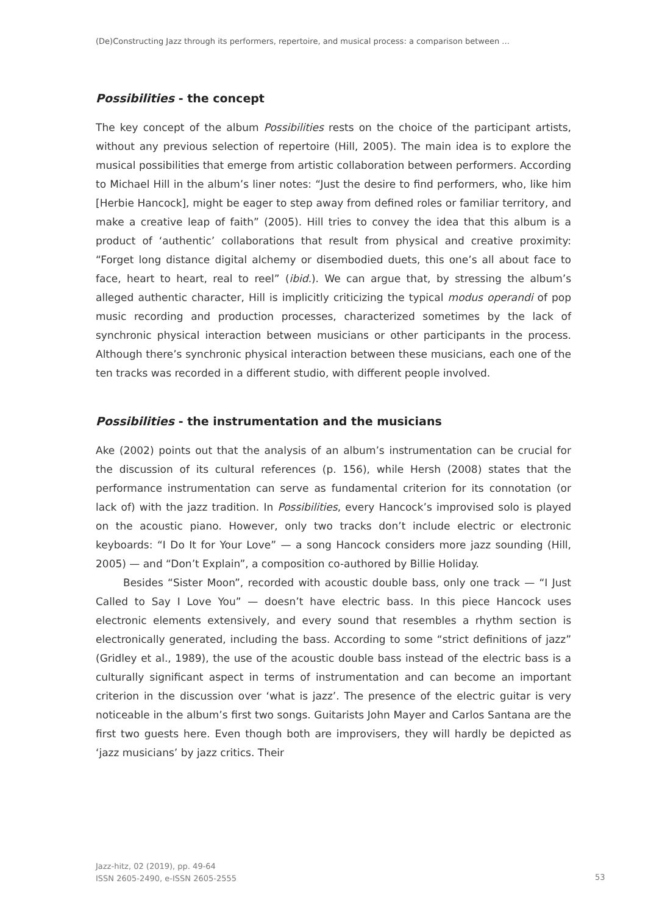(De)Constructing Jazz through its performers, repertoire, and musical process: a comparison between ...
Possibilities - the concept
The key concept of the album Possibilities rests on the choice of the participant artists, without any previous selection of repertoire (Hill, 2005). The main idea is to explore the musical possibilities that emerge from artistic collaboration between performers. According to Michael Hill in the album’s liner notes: “Just the desire to find performers, who, like him [Herbie Hancock], might be eager to step away from defined roles or familiar territory, and make a creative leap of faith” (2005). Hill tries to convey the idea that this album is a product of ‘authentic’ collaborations that result from physical and creative proximity: “Forget long distance digital alchemy or disembodied duets, this one’s all about face to face, heart to heart, real to reel” (ibid.). We can argue that, by stressing the album’s alleged authentic character, Hill is implicitly criticizing the typical modus operandi of pop music recording and production processes, characterized sometimes by the lack of synchronic physical interaction between musicians or other participants in the process. Although there’s synchronic physical interaction between these musicians, each one of the ten tracks was recorded in a different studio, with different people involved.
Possibilities - the instrumentation and the musicians
Ake (2002) points out that the analysis of an album’s instrumentation can be crucial for the discussion of its cultural references (p. 156), while Hersh (2008) states that the performance instrumentation can serve as fundamental criterion for its connotation (or lack of) with the jazz tradition. In Possibilities, every Hancock’s improvised solo is played on the acoustic piano. However, only two tracks don’t include electric or electronic keyboards: “I Do It for Your Love” — a song Hancock considers more jazz sounding (Hill, 2005) — and “Don’t Explain”, a composition co-authored by Billie Holiday.
Besides “Sister Moon”, recorded with acoustic double bass, only one track — “I Just Called to Say I Love You” — doesn’t have electric bass. In this piece Hancock uses electronic elements extensively, and every sound that resembles a rhythm section is electronically generated, including the bass. According to some “strict definitions of jazz” (Gridley et al., 1989), the use of the acoustic double bass instead of the electric bass is a culturally significant aspect in terms of instrumentation and can become an important criterion in the discussion over ‘what is jazz’. The presence of the electric guitar is very noticeable in the album’s first two songs. Guitarists John Mayer and Carlos Santana are the first two guests here. Even though both are improvisers, they will hardly be depicted as ‘jazz musicians’ by jazz critics. Their
Jazz-hitz, 02 (2019), pp. 49-64
ISSN 2605-2490, e-ISSN 2605-2555
53